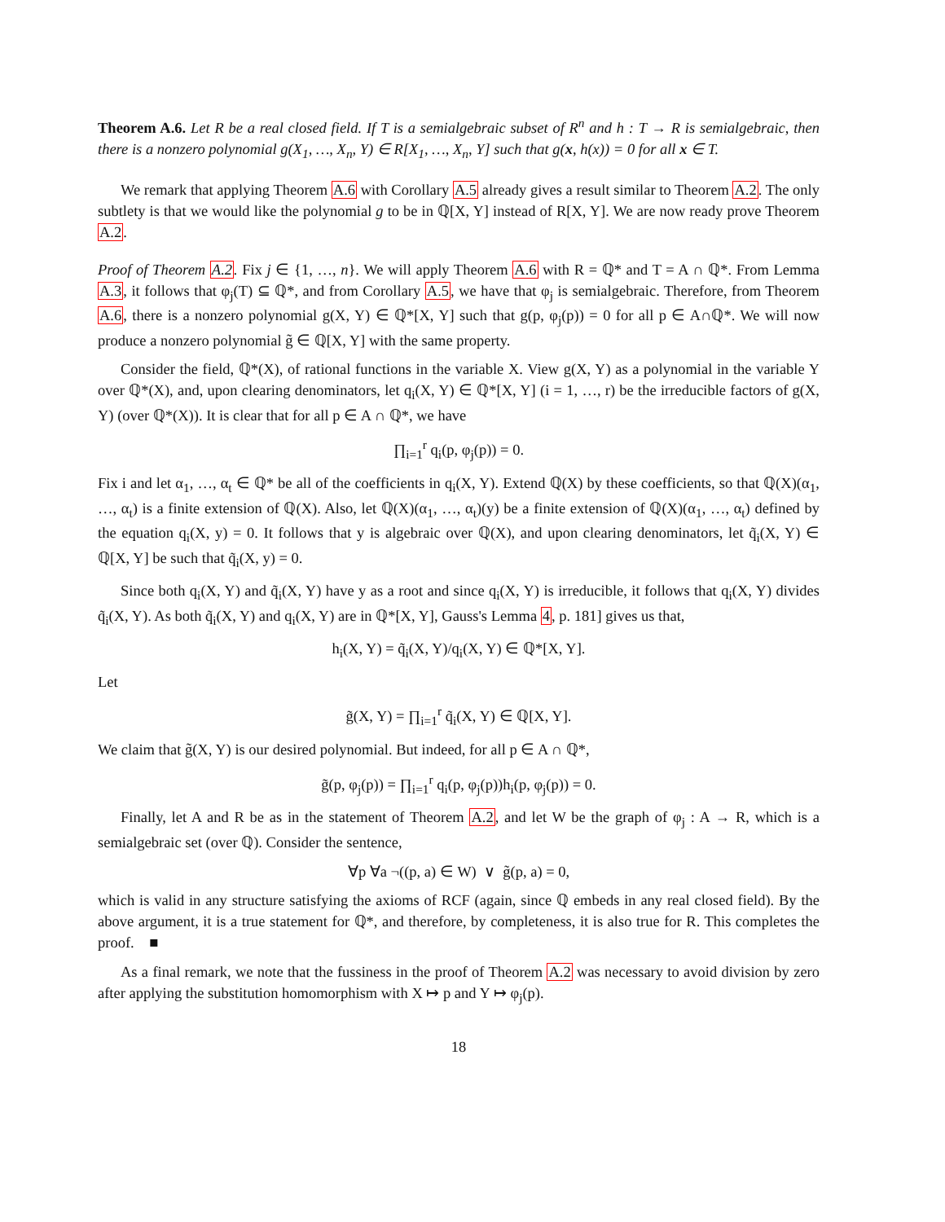Theorem A.6. Let R be a real closed field. If T is a semialgebraic subset of R<sup>n</sup> and h : T → R is semialgebraic, then there is a nonzero polynomial g(X<sub>1</sub>, …, X<sub>n</sub>, Y) ∈ R[X<sub>1</sub>, …, X<sub>n</sub>, Y] such that g(x, h(x)) = 0 for all x ∈ T.
We remark that applying Theorem A.6 with Corollary A.5 already gives a result similar to Theorem A.2. The only subtlety is that we would like the polynomial g to be in ℚ[X, Y] instead of R[X, Y]. We are now ready prove Theorem A.2.
Proof of Theorem A.2. Fix j ∈ {1, …, n}. We will apply Theorem A.6 with R = ℚ* and T = A ∩ ℚ*. From Lemma A.3, it follows that φ<sub>j</sub>(T) ⊆ ℚ*, and from Corollary A.5, we have that φ<sub>j</sub> is semialgebraic. Therefore, from Theorem A.6, there is a nonzero polynomial g(X, Y) ∈ ℚ*[X, Y] such that g(p, φ<sub>j</sub>(p)) = 0 for all p ∈ A∩ℚ*. We will now produce a nonzero polynomial g̃ ∈ ℚ[X, Y] with the same property.
Consider the field, ℚ*(X), of rational functions in the variable X. View g(X, Y) as a polynomial in the variable Y over ℚ*(X), and, upon clearing denominators, let q<sub>i</sub>(X, Y) ∈ ℚ*[X, Y] (i = 1, …, r) be the irreducible factors of g(X, Y) (over ℚ*(X)). It is clear that for all p ∈ A ∩ ℚ*, we have
∏<sub>i=1</sub><sup>r</sup> q<sub>i</sub>(p, φ<sub>j</sub>(p)) = 0.
Fix i and let α<sub>1</sub>, …, α<sub>t</sub> ∈ ℚ* be all of the coefficients in q<sub>i</sub>(X, Y). Extend ℚ(X) by these coefficients, so that ℚ(X)(α<sub>1</sub>, …, α<sub>t</sub>) is a finite extension of ℚ(X). Also, let ℚ(X)(α<sub>1</sub>, …, α<sub>t</sub>)(y) be a finite extension of ℚ(X)(α<sub>1</sub>, …, α<sub>t</sub>) defined by the equation q<sub>i</sub>(X, y) = 0. It follows that y is algebraic over ℚ(X), and upon clearing denominators, let q̃<sub>i</sub>(X, Y) ∈ ℚ[X, Y] be such that q̃<sub>i</sub>(X, y) = 0.
Since both q<sub>i</sub>(X, Y) and q̃<sub>i</sub>(X, Y) have y as a root and since q<sub>i</sub>(X, Y) is irreducible, it follows that q<sub>i</sub>(X, Y) divides q̃<sub>i</sub>(X, Y). As both q̃<sub>i</sub>(X, Y) and q<sub>i</sub>(X, Y) are in ℚ*[X, Y], Gauss's Lemma 4, p. 181] gives us that,
h<sub>i</sub>(X, Y) = q̃<sub>i</sub>(X, Y)/q<sub>i</sub>(X, Y) ∈ ℚ*[X, Y].
Let
g̃(X, Y) = ∏<sub>i=1</sub><sup>r</sup> q̃<sub>i</sub>(X, Y) ∈ ℚ[X, Y].
We claim that g̃(X, Y) is our desired polynomial. But indeed, for all p ∈ A ∩ ℚ*,
g̃(p, φ<sub>j</sub>(p)) = ∏<sub>i=1</sub><sup>r</sup> q<sub>i</sub>(p, φ<sub>j</sub>(p))h<sub>i</sub>(p, φ<sub>j</sub>(p)) = 0.
Finally, let A and R be as in the statement of Theorem A.2, and let W be the graph of φ<sub>j</sub> : A → R, which is a semialgebraic set (over ℚ). Consider the sentence,
∀p ∀a ¬((p, a) ∈ W) ∨ g̃(p, a) = 0,
which is valid in any structure satisfying the axioms of RCF (again, since ℚ embeds in any real closed field). By the above argument, it is a true statement for ℚ*, and therefore, by completeness, it is also true for R. This completes the proof. ■
As a final remark, we note that the fussiness in the proof of Theorem A.2 was necessary to avoid division by zero after applying the substitution homomorphism with X ↦ p and Y ↦ φ<sub>j</sub>(p).
18